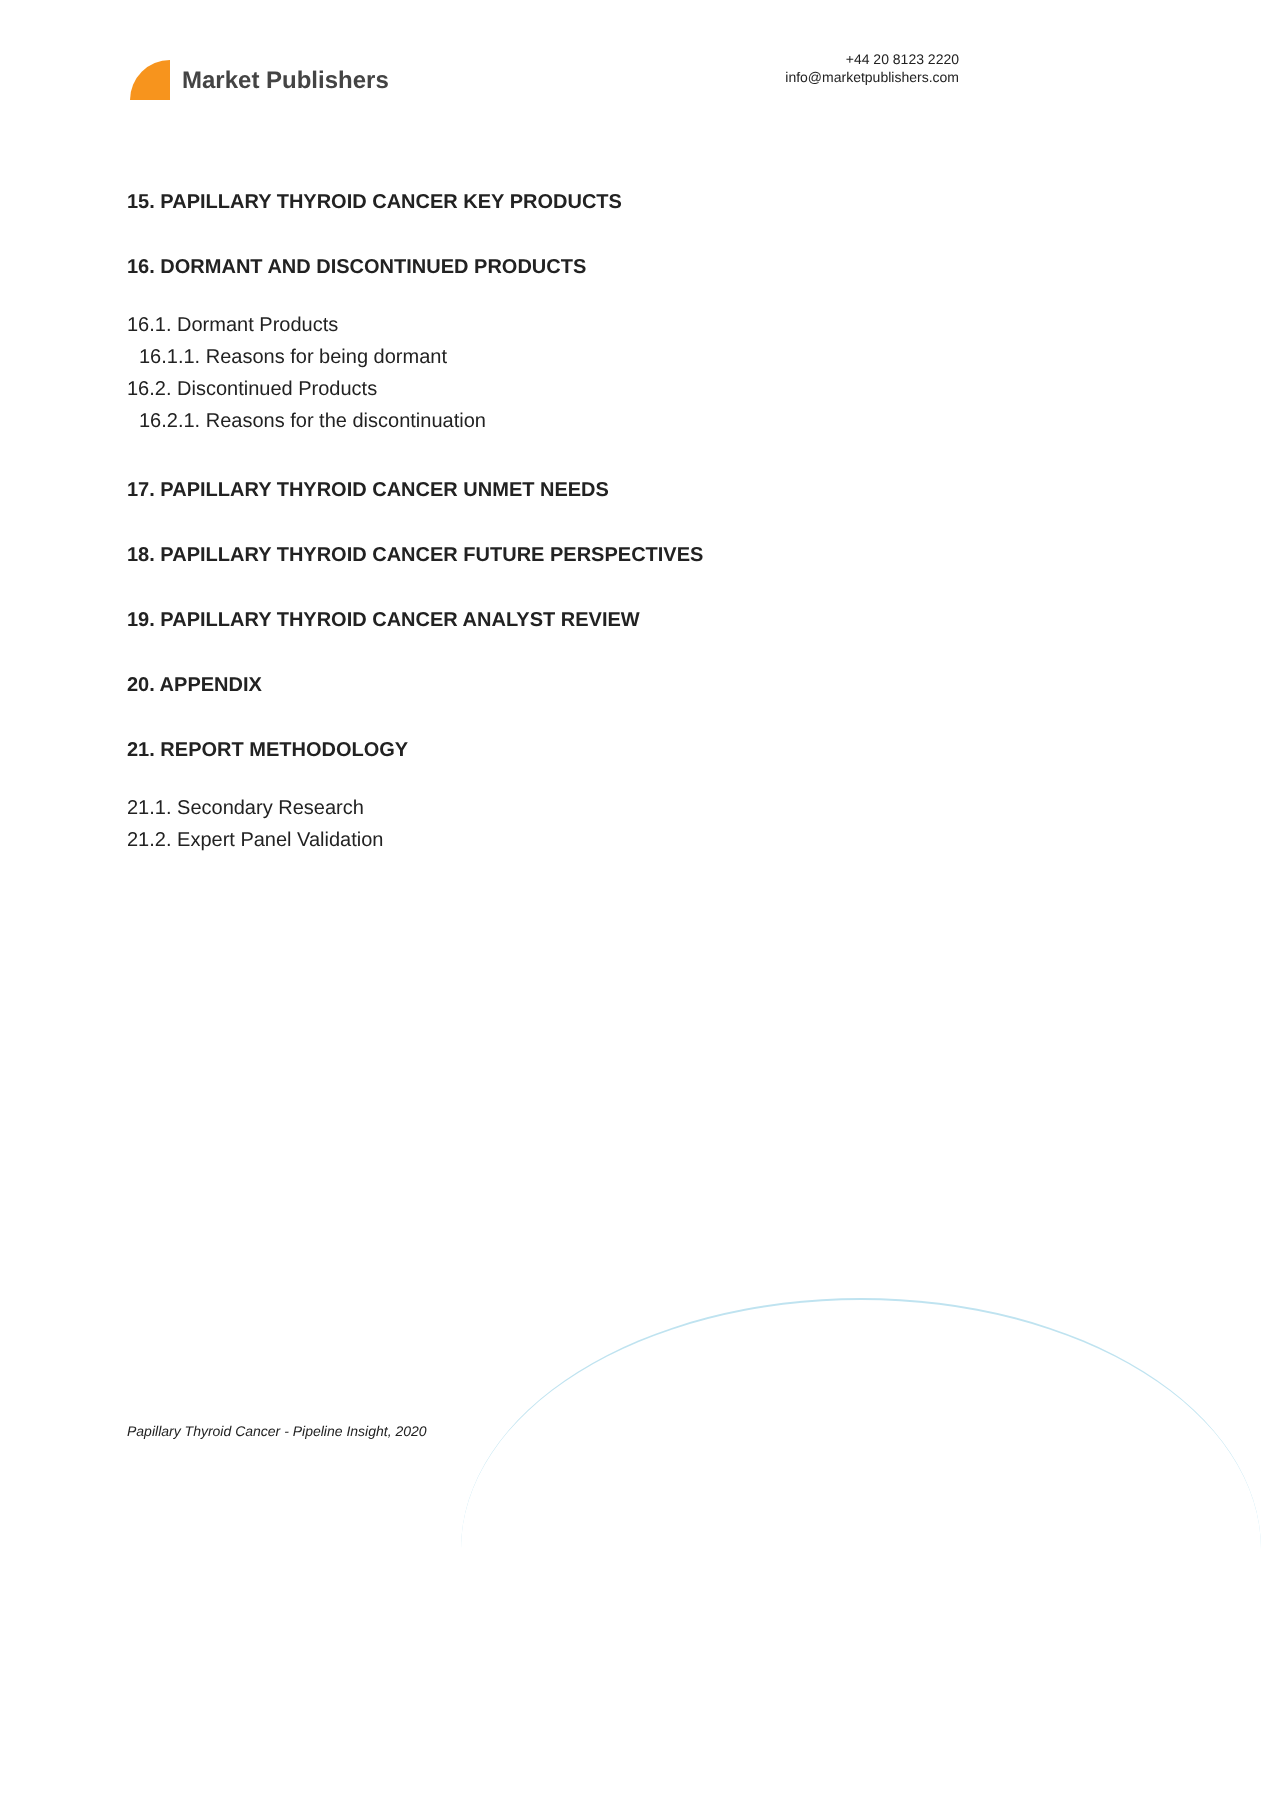Market Publishers
+44 20 8123 2220
info@marketpublishers.com
15. PAPILLARY THYROID CANCER KEY PRODUCTS
16. DORMANT AND DISCONTINUED PRODUCTS
16.1. Dormant Products
16.1.1. Reasons for being dormant
16.2. Discontinued Products
16.2.1. Reasons for the discontinuation
17. PAPILLARY THYROID CANCER UNMET NEEDS
18. PAPILLARY THYROID CANCER FUTURE PERSPECTIVES
19. PAPILLARY THYROID CANCER ANALYST REVIEW
20. APPENDIX
21. REPORT METHODOLOGY
21.1. Secondary Research
21.2. Expert Panel Validation
Papillary Thyroid Cancer - Pipeline Insight, 2020